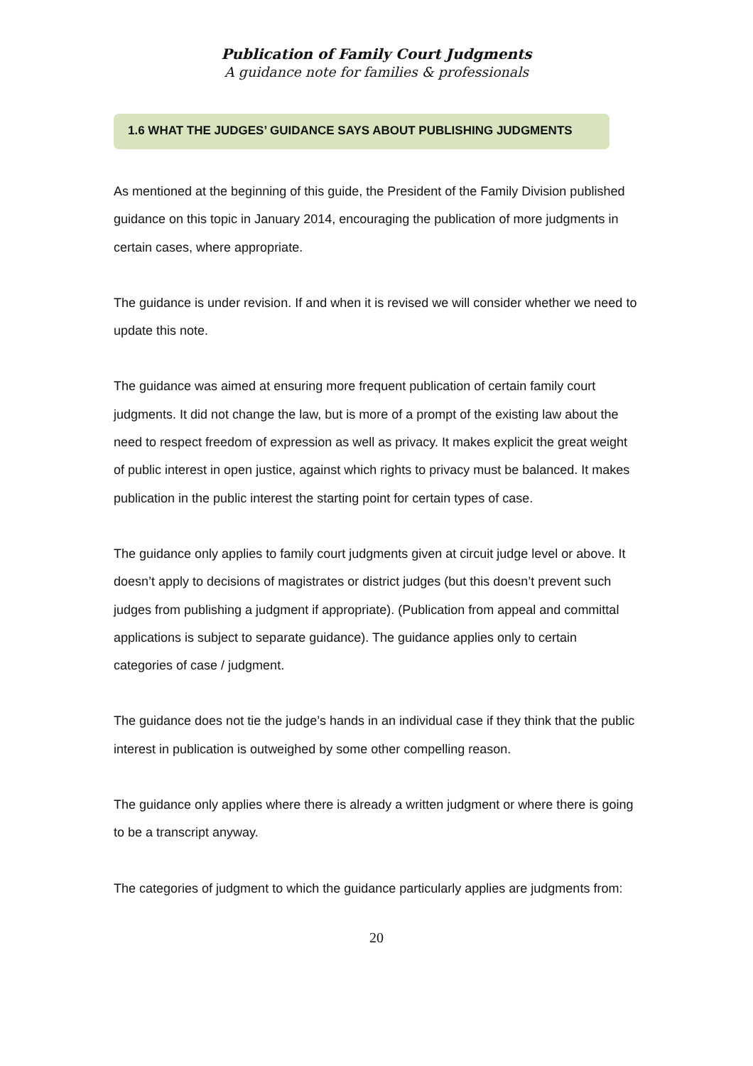Publication of Family Court Judgments
A guidance note for families & professionals
1.6 WHAT THE JUDGES’ GUIDANCE SAYS ABOUT PUBLISHING JUDGMENTS
As mentioned at the beginning of this guide, the President of the Family Division published guidance on this topic in January 2014, encouraging the publication of more judgments in certain cases, where appropriate.
The guidance is under revision. If and when it is revised we will consider whether we need to update this note.
The guidance was aimed at ensuring more frequent publication of certain family court judgments. It did not change the law, but is more of a prompt of the existing law about the need to respect freedom of expression as well as privacy. It makes explicit the great weight of public interest in open justice, against which rights to privacy must be balanced. It makes publication in the public interest the starting point for certain types of case.
The guidance only applies to family court judgments given at circuit judge level or above. It doesn’t apply to decisions of magistrates or district judges (but this doesn’t prevent such judges from publishing a judgment if appropriate). (Publication from appeal and committal applications is subject to separate guidance). The guidance applies only to certain categories of case / judgment.
The guidance does not tie the judge’s hands in an individual case if they think that the public interest in publication is outweighed by some other compelling reason.
The guidance only applies where there is already a written judgment or where there is going to be a transcript anyway.
The categories of judgment to which the guidance particularly applies are judgments from:
20